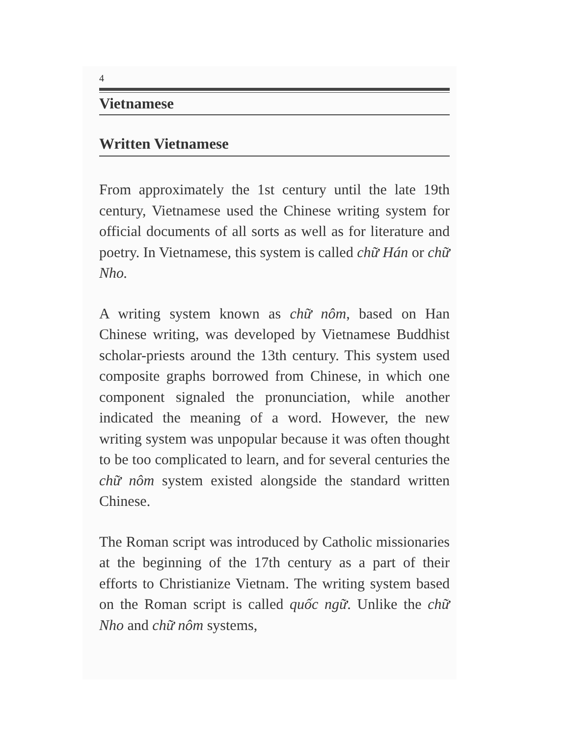4
Vietnamese
Written Vietnamese
From approximately the 1st century until the late 19th century, Vietnamese used the Chinese writing system for official documents of all sorts as well as for literature and poetry. In Vietnamese, this system is called chữ Hán or chữ Nho.
A writing system known as chữ nôm, based on Han Chinese writing, was developed by Vietnamese Buddhist scholar-priests around the 13th century. This system used composite graphs borrowed from Chinese, in which one component signaled the pronunciation, while another indicated the meaning of a word. However, the new writing system was unpopular because it was often thought to be too complicated to learn, and for several centuries the chữ nôm system existed alongside the standard written Chinese.
The Roman script was introduced by Catholic missionaries at the beginning of the 17th century as a part of their efforts to Christianize Vietnam. The writing system based on the Roman script is called quốc ngữ. Unlike the chữ Nho and chữ nôm systems,